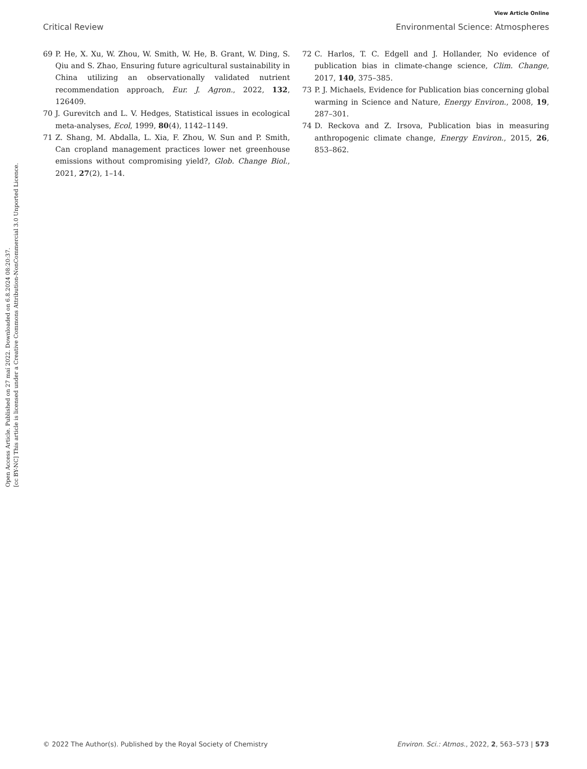Open Access Article. Published on 27 maí 2022. Downloaded on 6.8.2024 08:20:37.
[cc BY-NC] This article is licensed under a Creative Commons Attribution-NonCommercial 3.0 Unported Licence.
View Article Online
Critical Review Environmental Science: Atmospheres
69 P. He, X. Xu, W. Zhou, W. Smith, W. He, B. Grant, W. Ding, S. Qiu and S. Zhao, Ensuring future agricultural sustainability in China utilizing an observationally validated nutrient recommendation approach, Eur. J. Agron., 2022, 132, 126409.
70 J. Gurevitch and L. V. Hedges, Statistical issues in ecological meta-analyses, Ecol, 1999, 80(4), 1142–1149.
71 Z. Shang, M. Abdalla, L. Xia, F. Zhou, W. Sun and P. Smith, Can cropland management practices lower net greenhouse emissions without compromising yield?, Glob. Change Biol., 2021, 27(2), 1–14.
72 C. Harlos, T. C. Edgell and J. Hollander, No evidence of publication bias in climate-change science, Clim. Change, 2017, 140, 375–385.
73 P. J. Michaels, Evidence for Publication bias concerning global warming in Science and Nature, Energy Environ., 2008, 19, 287–301.
74 D. Reckova and Z. Irsova, Publication bias in measuring anthropogenic climate change, Energy Environ., 2015, 26, 853–862.
© 2022 The Author(s). Published by the Royal Society of Chemistry Environ. Sci.: Atmos., 2022, 2, 563–573 | 573